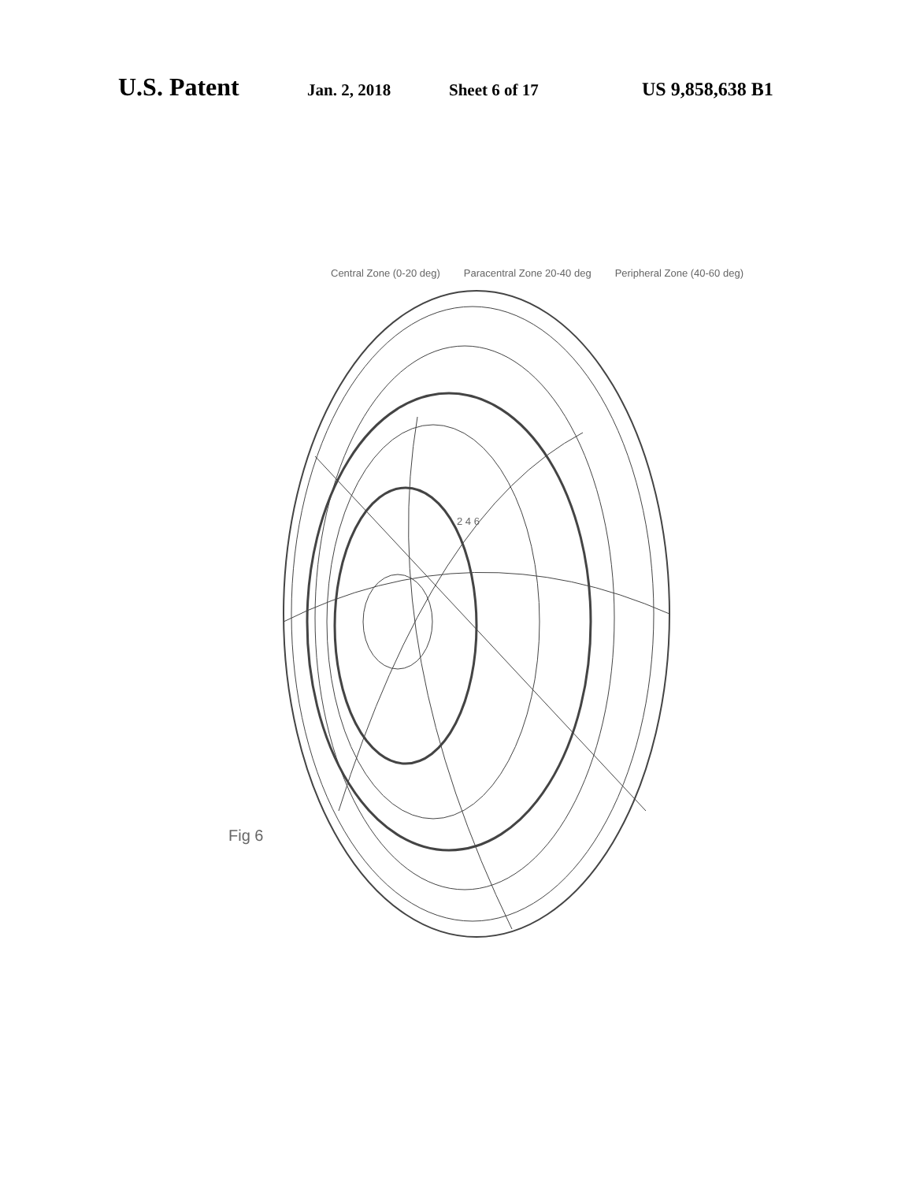U.S. Patent Jan. 2, 2018 Sheet 6 of 17 US 9,858,638 B1
Central Zone (0-20 deg) Paracentral Zone 20-40 deg Peripheral Zone (40-60 deg)
2 4 6
Fig 6